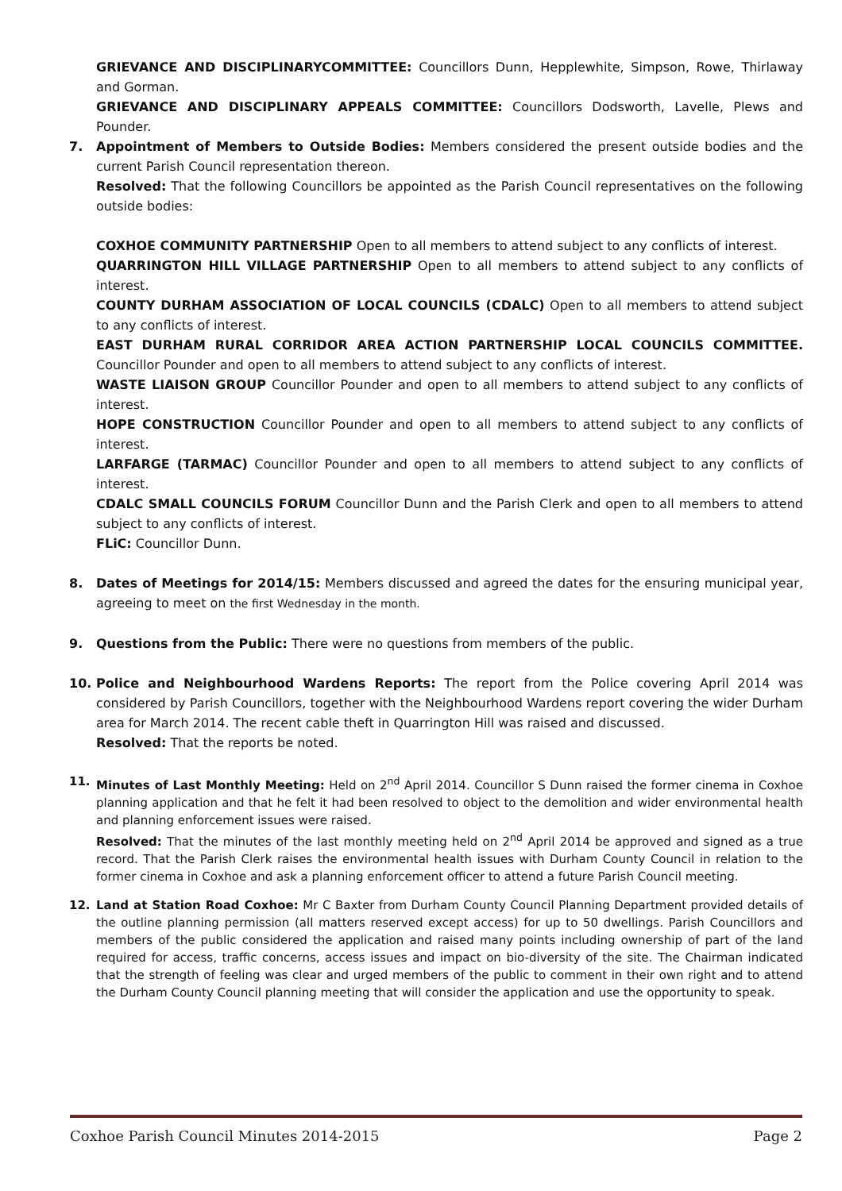GRIEVANCE AND DISCIPLINARYCOMMITTEE: Councillors Dunn, Hepplewhite, Simpson, Rowe, Thirlaway and Gorman.
GRIEVANCE AND DISCIPLINARY APPEALS COMMITTEE: Councillors Dodsworth, Lavelle, Plews and Pounder.
7.
Appointment of Members to Outside Bodies: Members considered the present outside bodies and the current Parish Council representation thereon.
Resolved: That the following Councillors be appointed as the Parish Council representatives on the following outside bodies:
COXHOE COMMUNITY PARTNERSHIP Open to all members to attend subject to any conflicts of interest.
QUARRINGTON HILL VILLAGE PARTNERSHIP Open to all members to attend subject to any conflicts of interest.
COUNTY DURHAM ASSOCIATION OF LOCAL COUNCILS (CDALC) Open to all members to attend subject to any conflicts of interest.
EAST DURHAM RURAL CORRIDOR AREA ACTION PARTNERSHIP LOCAL COUNCILS COMMITTEE. Councillor Pounder and open to all members to attend subject to any conflicts of interest.
WASTE LIAISON GROUP Councillor Pounder and open to all members to attend subject to any conflicts of interest.
HOPE CONSTRUCTION Councillor Pounder and open to all members to attend subject to any conflicts of interest.
LARFARGE (TARMAC) Councillor Pounder and open to all members to attend subject to any conflicts of interest.
CDALC SMALL COUNCILS FORUM Councillor Dunn and the Parish Clerk and open to all members to attend subject to any conflicts of interest.
FLiC: Councillor Dunn.
8.
Dates of Meetings for 2014/15: Members discussed and agreed the dates for the ensuring municipal year, agreeing to meet on the first Wednesday in the month.
9.
Questions from the Public: There were no questions from members of the public.
10.
Police and Neighbourhood Wardens Reports: The report from the Police covering April 2014 was considered by Parish Councillors, together with the Neighbourhood Wardens report covering the wider Durham area for March 2014. The recent cable theft in Quarrington Hill was raised and discussed.
Resolved: That the reports be noted.
11.
Minutes of Last Monthly Meeting: Held on 2<sup>nd</sup> April 2014. Councillor S Dunn raised the former cinema in Coxhoe planning application and that he felt it had been resolved to object to the demolition and wider environmental health and planning enforcement issues were raised.
Resolved: That the minutes of the last monthly meeting held on 2<sup>nd</sup> April 2014 be approved and signed as a true record. That the Parish Clerk raises the environmental health issues with Durham County Council in relation to the former cinema in Coxhoe and ask a planning enforcement officer to attend a future Parish Council meeting.
12.
Land at Station Road Coxhoe: Mr C Baxter from Durham County Council Planning Department provided details of the outline planning permission (all matters reserved except access) for up to 50 dwellings. Parish Councillors and members of the public considered the application and raised many points including ownership of part of the land required for access, traffic concerns, access issues and impact on bio-diversity of the site. The Chairman indicated that the strength of feeling was clear and urged members of the public to comment in their own right and to attend the Durham County Council planning meeting that will consider the application and use the opportunity to speak.
Coxhoe Parish Council Minutes 2014-2015 Page 2